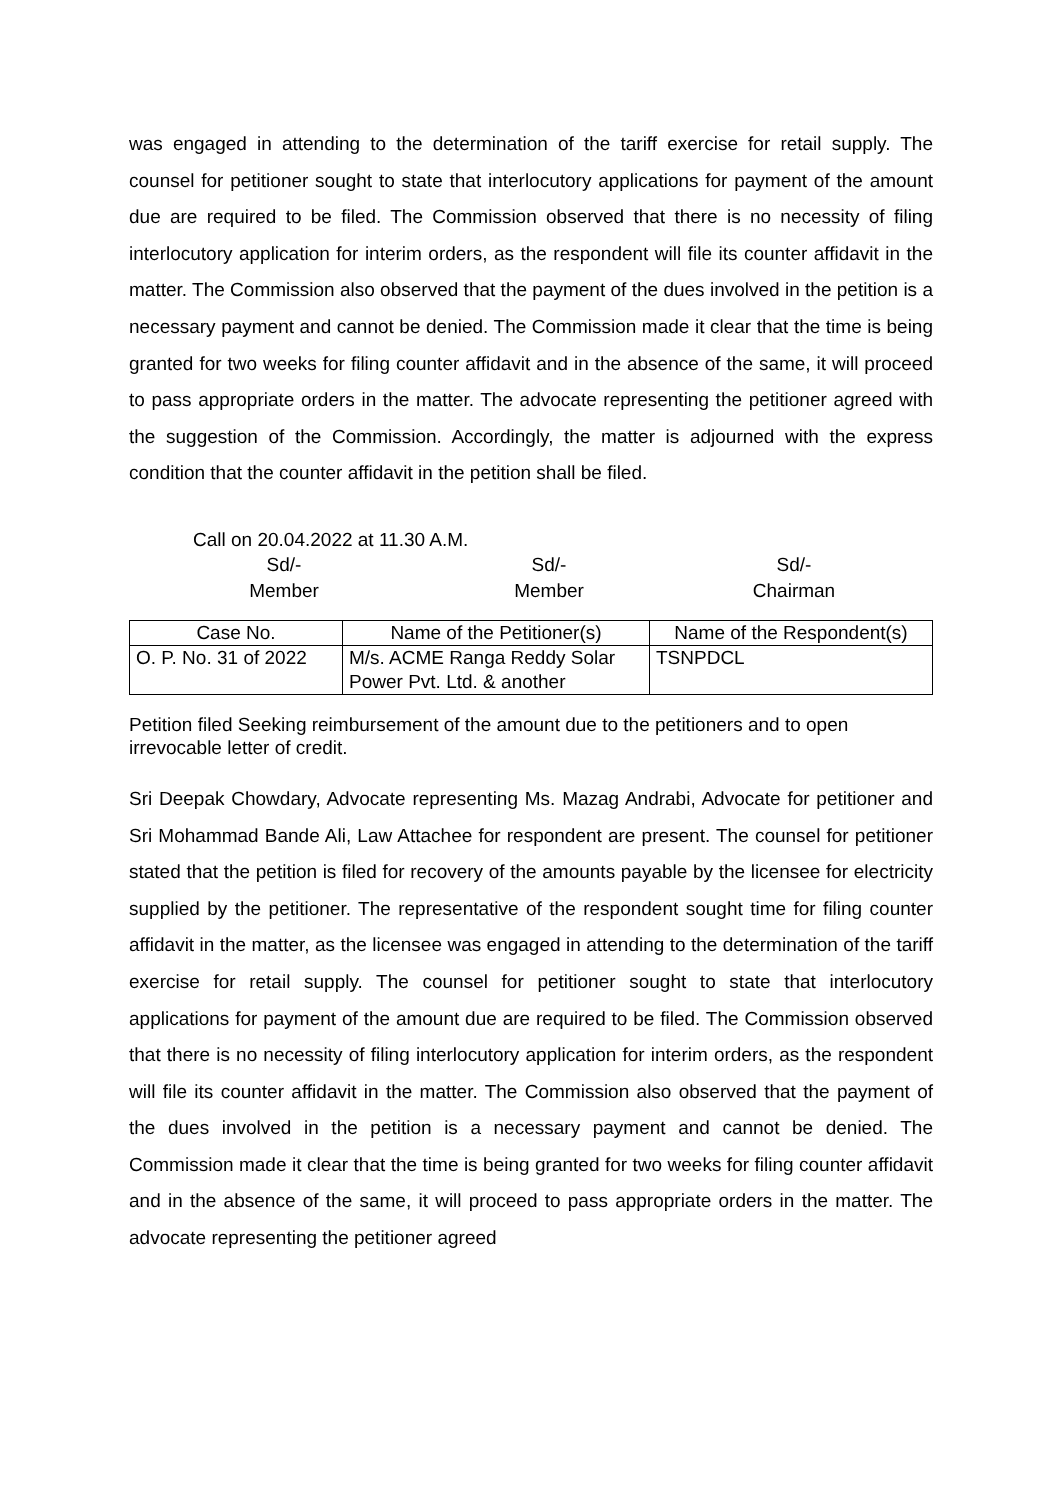was engaged in attending to the determination of the tariff exercise for retail supply. The counsel for petitioner sought to state that interlocutory applications for payment of the amount due are required to be filed. The Commission observed that there is no necessity of filing interlocutory application for interim orders, as the respondent will file its counter affidavit in the matter. The Commission also observed that the payment of the dues involved in the petition is a necessary payment and cannot be denied. The Commission made it clear that the time is being granted for two weeks for filing counter affidavit and in the absence of the same, it will proceed to pass appropriate orders in the matter. The advocate representing the petitioner agreed with the suggestion of the Commission. Accordingly, the matter is adjourned with the express condition that the counter affidavit in the petition shall be filed.
Call on 20.04.2022 at 11.30 A.M.
Sd/-
Member
Sd/-
Member
Sd/-
Chairman
| Case No. | Name of the Petitioner(s) | Name of the Respondent(s) |
| --- | --- | --- |
| O. P. No. 31 of 2022 | M/s. ACME Ranga Reddy Solar Power Pvt. Ltd. & another | TSNPDCL |
Petition filed Seeking reimbursement of the amount due to the petitioners and to open irrevocable letter of credit.
Sri Deepak Chowdary, Advocate representing Ms. Mazag Andrabi, Advocate for petitioner and Sri Mohammad Bande Ali, Law Attachee for respondent are present. The counsel for petitioner stated that the petition is filed for recovery of the amounts payable by the licensee for electricity supplied by the petitioner. The representative of the respondent sought time for filing counter affidavit in the matter, as the licensee was engaged in attending to the determination of the tariff exercise for retail supply. The counsel for petitioner sought to state that interlocutory applications for payment of the amount due are required to be filed. The Commission observed that there is no necessity of filing interlocutory application for interim orders, as the respondent will file its counter affidavit in the matter. The Commission also observed that the payment of the dues involved in the petition is a necessary payment and cannot be denied. The Commission made it clear that the time is being granted for two weeks for filing counter affidavit and in the absence of the same, it will proceed to pass appropriate orders in the matter. The advocate representing the petitioner agreed